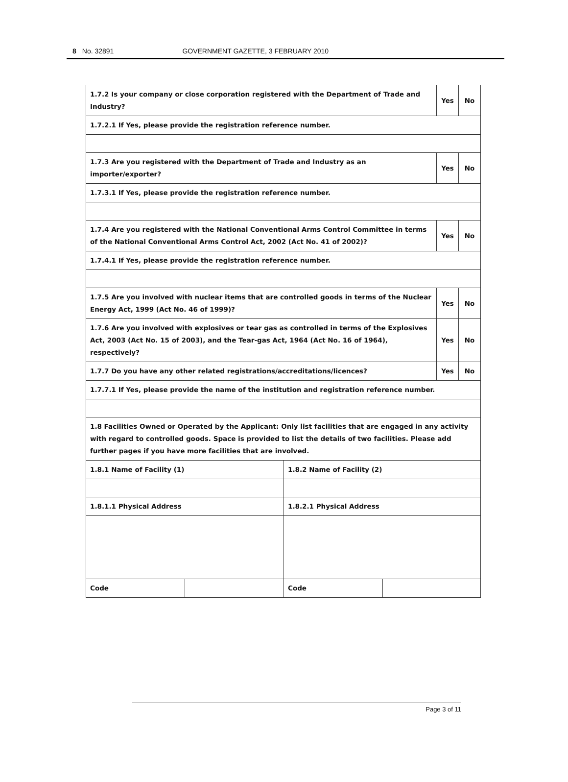8 No. 32891 GOVERNMENT GAZETTE, 3 FEBRUARY 2010
| 1.7.2 Is your company or close corporation registered with the Department of Trade and Industry? | | | | Yes | No |
| 1.7.2.1 If Yes, please provide the registration reference number. | | | | | |
| 1.7.3 Are you registered with the Department of Trade and Industry as an importer/exporter? | | | | Yes | No |
| 1.7.3.1 If Yes, please provide the registration reference number. | | | | | |
| 1.7.4 Are you registered with the National Conventional Arms Control Committee in terms of the National Conventional Arms Control Act, 2002 (Act No. 41 of 2002)? | | | | Yes | No |
| 1.7.4.1 If Yes, please provide the registration reference number. | | | | | |
| 1.7.5 Are you involved with nuclear items that are controlled goods in terms of the Nuclear Energy Act, 1999 (Act No. 46 of 1999)? | | | | Yes | No |
| 1.7.6 Are you involved with explosives or tear gas as controlled in terms of the Explosives Act, 2003 (Act No. 15 of 2003), and the Tear-gas Act, 1964 (Act No. 16 of 1964), respectively? | | | | Yes | No |
| 1.7.7 Do you have any other related registrations/accreditations/licences? | | | | Yes | No |
| 1.7.7.1 If Yes, please provide the name of the institution and registration reference number. | | | | | |
| 1.8 Facilities Owned or Operated by the Applicant: Only list facilities that are engaged in any activity with regard to controlled goods. Space is provided to list the details of two facilities. Please add further pages if you have more facilities that are involved. | | | | | |
| 1.8.1 Name of Facility (1) | | 1.8.2 Name of Facility (2) | | | |
| 1.8.1.1 Physical Address | | 1.8.2.1 Physical Address | | | |
| Code | | Code | | | |
Page 3 of 11